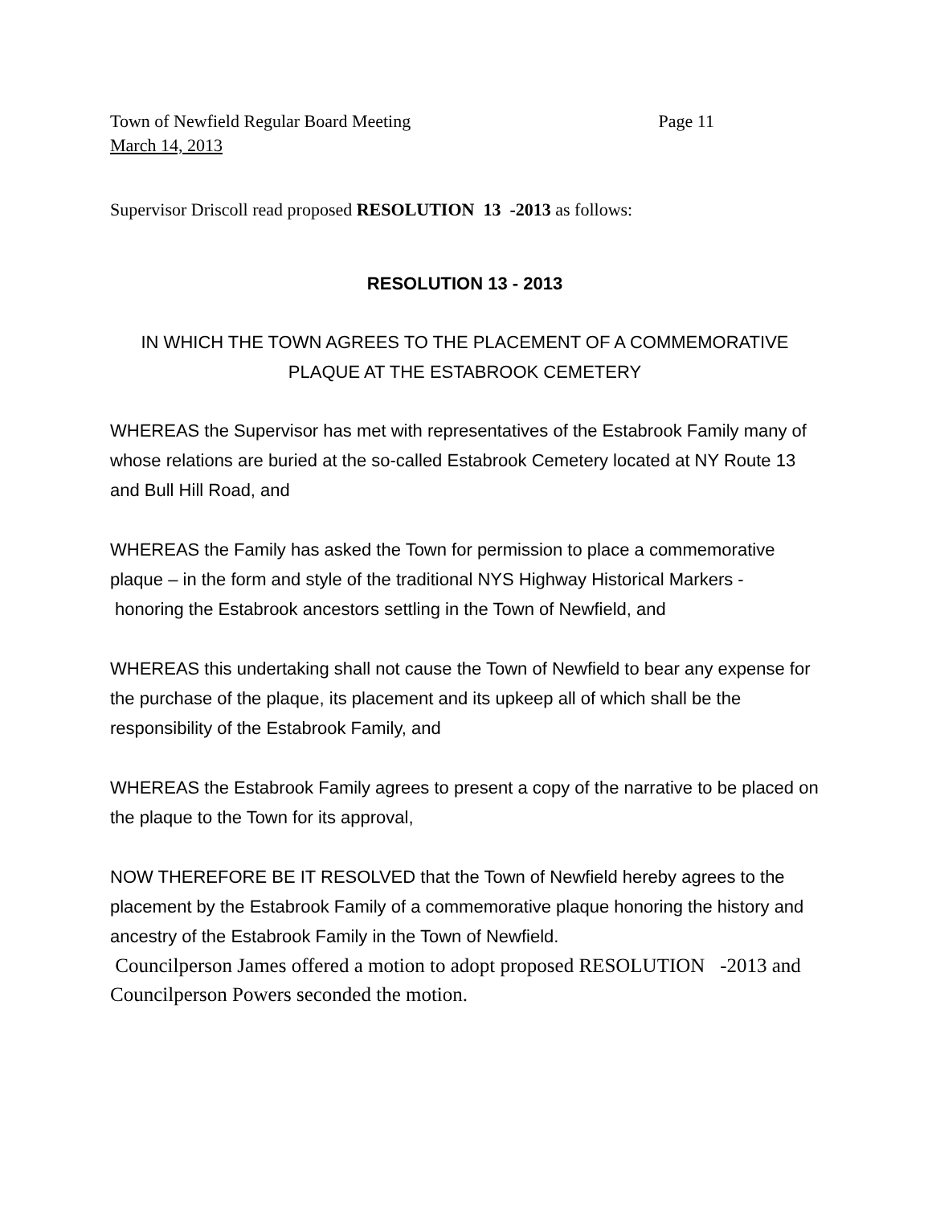Town of Newfield Regular Board Meeting Page 11
March 14, 2013
Supervisor Driscoll read proposed RESOLUTION 13 -2013 as follows:
RESOLUTION 13 - 2013
IN WHICH THE TOWN AGREES TO THE PLACEMENT OF A COMMEMORATIVE
PLAQUE AT THE ESTABROOK CEMETERY
WHEREAS the Supervisor has met with representatives of the Estabrook Family many of whose relations are buried at the so-called Estabrook Cemetery located at NY Route 13 and Bull Hill Road, and
WHEREAS the Family has asked the Town for permission to place a commemorative plaque – in the form and style of the traditional NYS Highway Historical Markers - honoring the Estabrook ancestors settling in the Town of Newfield, and
WHEREAS this undertaking shall not cause the Town of Newfield to bear any expense for the purchase of the plaque, its placement and its upkeep all of which shall be the responsibility of the Estabrook Family, and
WHEREAS the Estabrook Family agrees to present a copy of the narrative to be placed on the plaque to the Town for its approval,
NOW THEREFORE BE IT RESOLVED that the Town of Newfield hereby agrees to the placement by the Estabrook Family of a commemorative plaque honoring the history and ancestry of the Estabrook Family in the Town of Newfield.
Councilperson James offered a motion to adopt proposed RESOLUTION -2013 and Councilperson Powers seconded the motion.